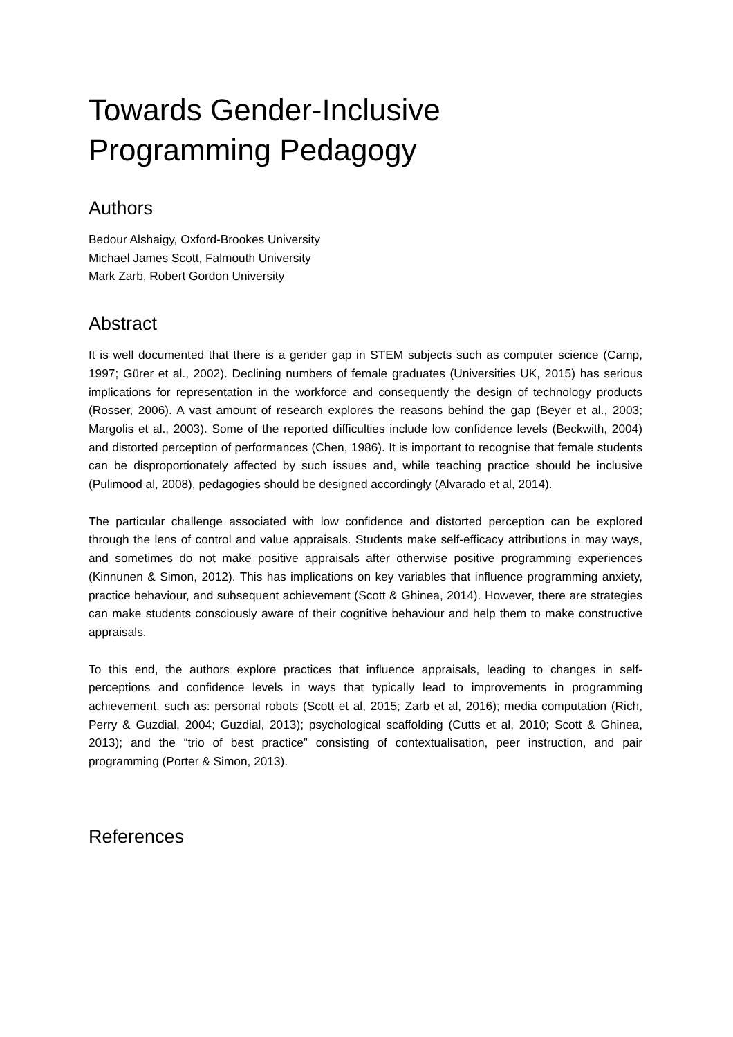Towards Gender-Inclusive
Programming Pedagogy
Authors
Bedour Alshaigy, Oxford-Brookes University
Michael James Scott, Falmouth University
Mark Zarb, Robert Gordon University
Abstract
It is well documented that there is a gender gap in STEM subjects such as computer science (Camp, 1997; Gürer et al., 2002). Declining numbers of female graduates (Universities UK, 2015) has serious implications for representation in the workforce and consequently the design of technology products (Rosser, 2006). A vast amount of research explores the reasons behind the gap (Beyer et al., 2003; Margolis et al., 2003). Some of the reported difficulties include low confidence levels (Beckwith, 2004) and distorted perception of performances (Chen, 1986). It is important to recognise that female students can be disproportionately affected by such issues and, while teaching practice should be inclusive (Pulimood al, 2008), pedagogies should be designed accordingly (Alvarado et al, 2014).
The particular challenge associated with low confidence and distorted perception can be explored through the lens of control and value appraisals. Students make self-efficacy attributions in may ways, and sometimes do not make positive appraisals after otherwise positive programming experiences (Kinnunen & Simon, 2012). This has implications on key variables that influence programming anxiety, practice behaviour, and subsequent achievement (Scott & Ghinea, 2014). However, there are strategies can make students consciously aware of their cognitive behaviour and help them to make constructive appraisals.
To this end, the authors explore practices that influence appraisals, leading to changes in self-perceptions and confidence levels in ways that typically lead to improvements in programming achievement, such as: personal robots (Scott et al, 2015; Zarb et al, 2016); media computation (Rich, Perry & Guzdial, 2004; Guzdial, 2013); psychological scaffolding (Cutts et al, 2010; Scott & Ghinea, 2013); and the “trio of best practice” consisting of contextualisation, peer instruction, and pair programming (Porter & Simon, 2013).
References